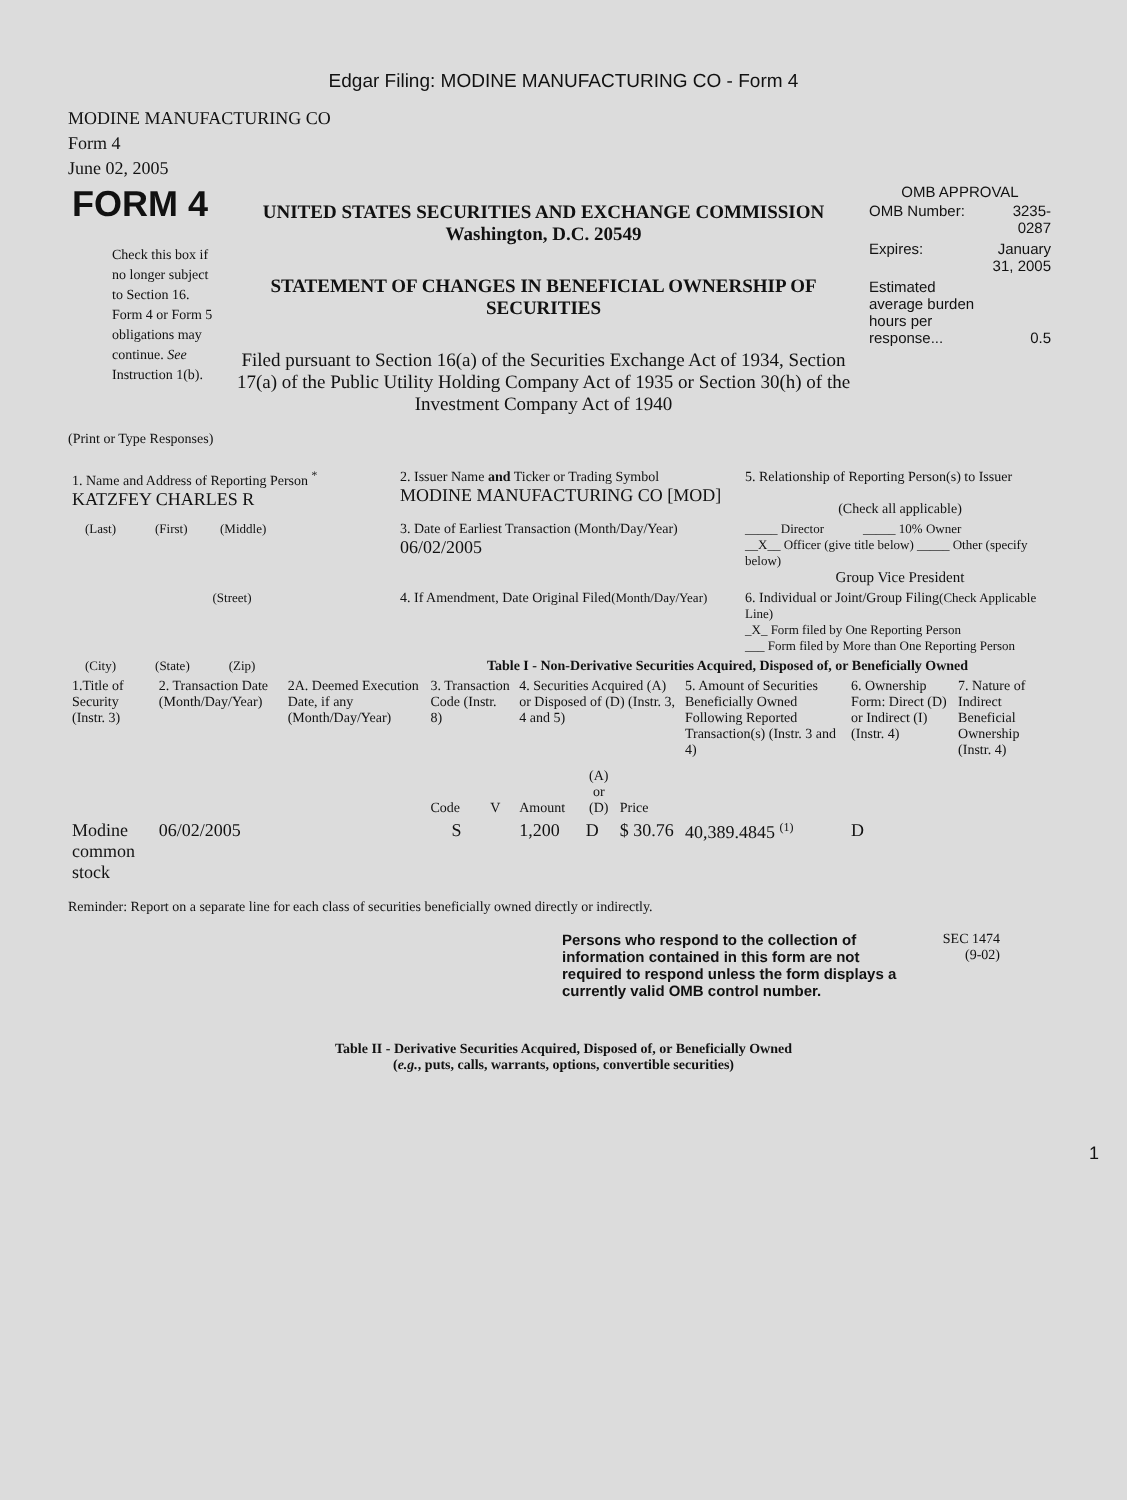Edgar Filing: MODINE MANUFACTURING CO - Form 4
MODINE MANUFACTURING CO
Form 4
June 02, 2005
| FORM 4 Check this box if no longer subject to Section 16. Form 4 or Form 5 obligations may continue. See Instruction 1(b). | UNITED STATES SECURITIES AND EXCHANGE COMMISSION Washington, D.C. 20549 STATEMENT OF CHANGES IN BENEFICIAL OWNERSHIP OF SECURITIES Filed pursuant to Section 16(a) of the Securities Exchange Act of 1934, Section 17(a) of the Public Utility Holding Company Act of 1935 or Section 30(h) of the Investment Company Act of 1940 | OMB APPROVAL / OMB Number: / 3235-0287 / / Expires: / January 31, 2005 / / Estimated average burden hours per response... / 0.5 / |
(Print or Type Responses)
| 1. Name and Address of Reporting Person <sup>*</sup> KATZFEY CHARLES R | 2. Issuer Name and Ticker or Trading Symbol MODINE MANUFACTURING CO [MOD] | 5. Relationship of Reporting Person(s) to Issuer (Check all applicable) |
| (Last) (First) (Middle) | 3. Date of Earliest Transaction (Month/Day/Year) 06/02/2005 | _____ Director _____ 10% Owner __X__ Officer (give title below) _____ Other (specify below) Group Vice President |
| (Street) | 4. If Amendment, Date Original Filed (Month/Day/Year) | 6. Individual or Joint/Group Filing (Check Applicable Line) _X_ Form filed by One Reporting Person ___ Form filed by More than One Reporting Person |
| (City) (State) (Zip) | Table I - Non-Derivative Securities Acquired, Disposed of, or Beneficially Owned | |
| 1.Title of Security (Instr. 3) | 2. Transaction Date (Month/Day/Year) | 2A. Deemed Execution Date, if any (Month/Day/Year) | 3. Transaction Code (Instr. 8) | | 4. Securities Acquired (A) or Disposed of (D) (Instr. 3, 4 and 5) | | | 5. Amount of Securities Beneficially Owned Following Reported Transaction(s) (Instr. 3 and 4) | 6. Ownership Form: Direct (D) or Indirect (I) (Instr. 4) | 7. Nature of Indirect Beneficial Ownership (Instr. 4) |
| --- | --- | --- | --- | --- | --- | --- | --- | --- | --- | --- |
| | | | Code | V | Amount | (A) or (D) | Price | | | |
| Modine common stock | 06/02/2005 | | S | | 1,200 | D | $ 30.76 | 40,389.4845 <sup>(1)</sup> | D | |
Reminder: Report on a separate line for each class of securities beneficially owned directly or indirectly.
| Persons who respond to the collection of information contained in this form are not required to respond unless the form displays a currently valid OMB control number. | SEC 1474 (9-02) |
Table II - Derivative Securities Acquired, Disposed of, or Beneficially Owned
(e.g., puts, calls, warrants, options, convertible securities)
1